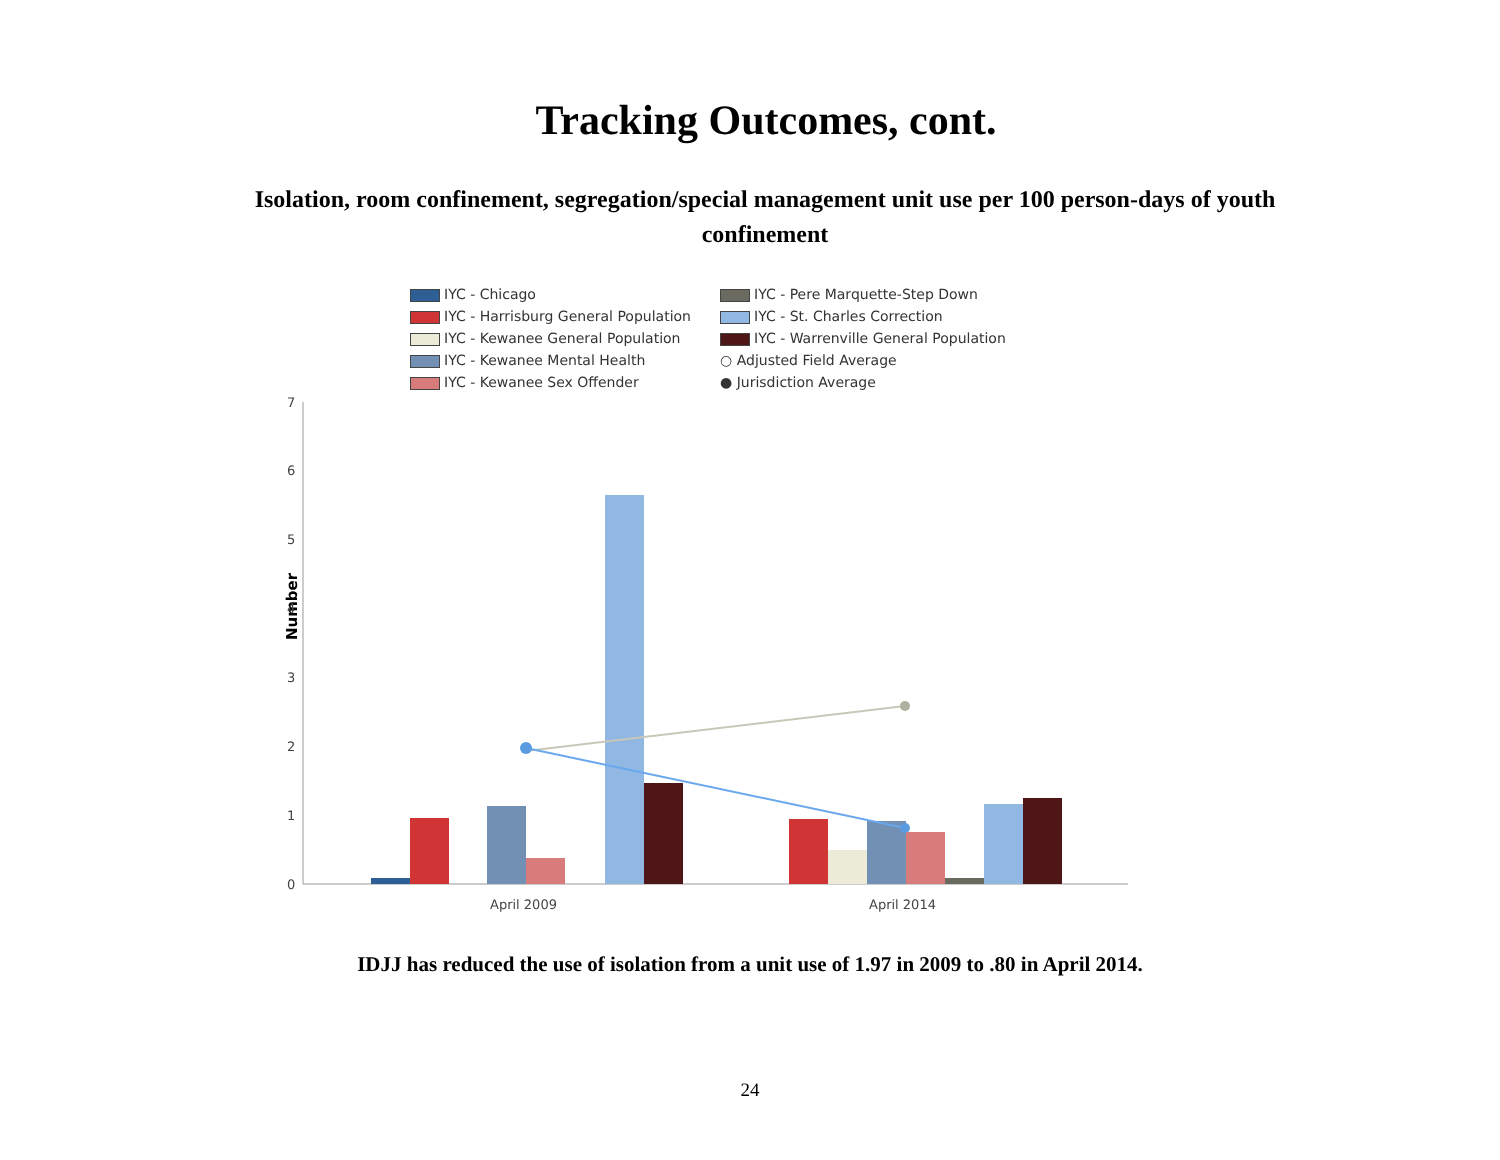Tracking Outcomes, cont.
Isolation, room confinement, segregation/special management unit use per 100 person-days of youth confinement
IYC - Chicago
IYC - Pere Marquette-Step Down
IYC - Harrisburg General Population
IYC - St. Charles Correction
IYC - Kewanee General Population
IYC - Warrenville General Population
IYC - Kewanee Mental Health
○ Adjusted Field Average
IYC - Kewanee Sex Offender
● Jurisdiction Average
Number
7
6
5
4
3
2
1
0
April 2009
April 2014
IDJJ has reduced the use of isolation from a unit use of 1.97 in 2009 to .80 in April 2014.
24